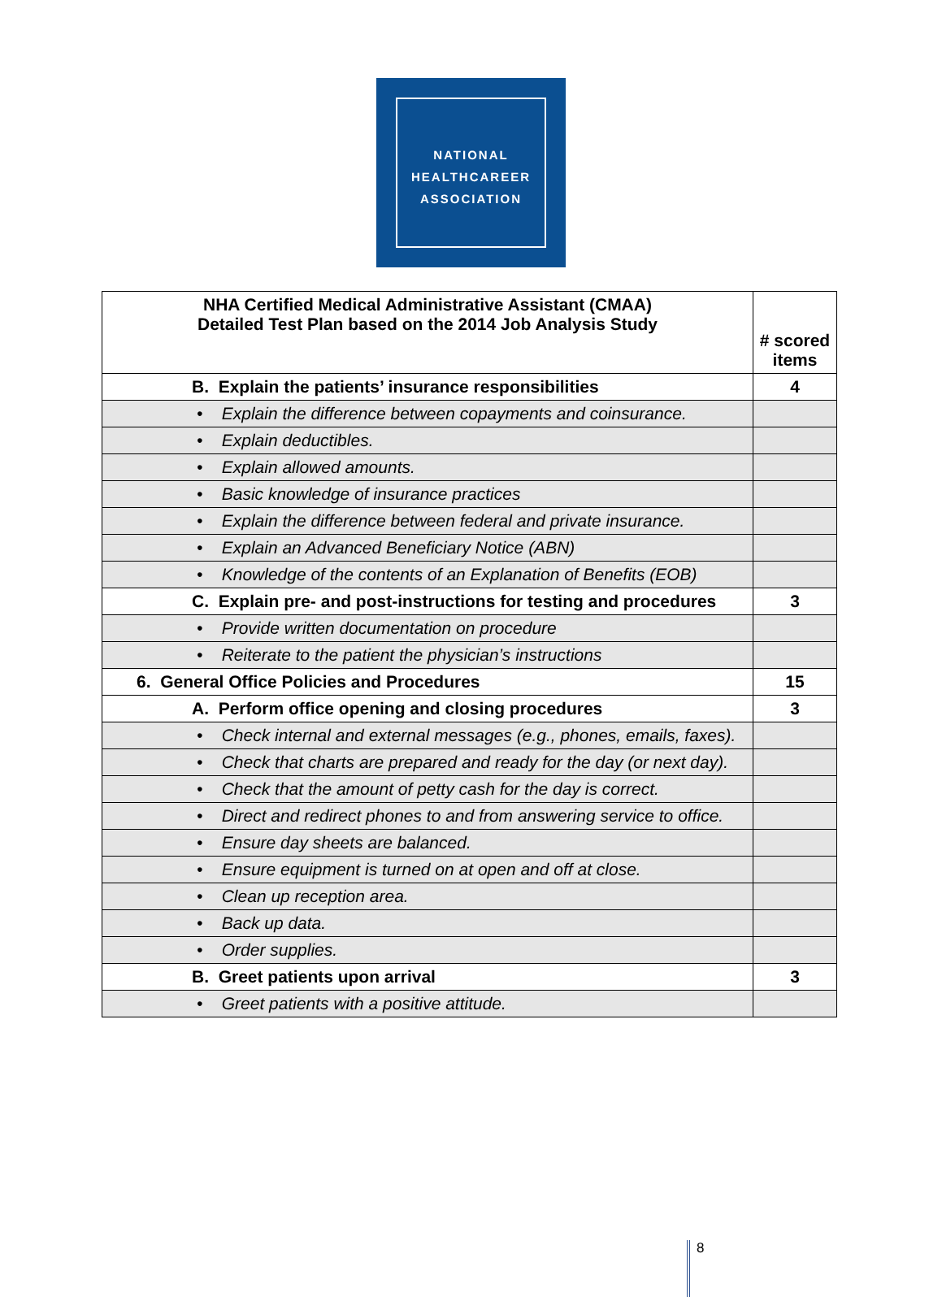NATIONAL
HEALTHCAREER
ASSOCIATION
| NHA Certified Medical Administrative Assistant (CMAA) Detailed Test Plan based on the 2014 Job Analysis Study | # scored items |
| --- | --- |
| B. Explain the patients’ insurance responsibilities | 4 |
| • Explain the difference between copayments and coinsurance. | |
| • Explain deductibles. | |
| • Explain allowed amounts. | |
| • Basic knowledge of insurance practices | |
| • Explain the difference between federal and private insurance. | |
| • Explain an Advanced Beneficiary Notice (ABN) | |
| • Knowledge of the contents of an Explanation of Benefits (EOB) | |
| C. Explain pre- and post-instructions for testing and procedures | 3 |
| • Provide written documentation on procedure | |
| • Reiterate to the patient the physician’s instructions | |
| 6. General Office Policies and Procedures | 15 |
| A. Perform office opening and closing procedures | 3 |
| • Check internal and external messages (e.g., phones, emails, faxes). | |
| • Check that charts are prepared and ready for the day (or next day). | |
| • Check that the amount of petty cash for the day is correct. | |
| • Direct and redirect phones to and from answering service to office. | |
| • Ensure day sheets are balanced. | |
| • Ensure equipment is turned on at open and off at close. | |
| • Clean up reception area. | |
| • Back up data. | |
| • Order supplies. | |
| B. Greet patients upon arrival | 3 |
| • Greet patients with a positive attitude. | |
8